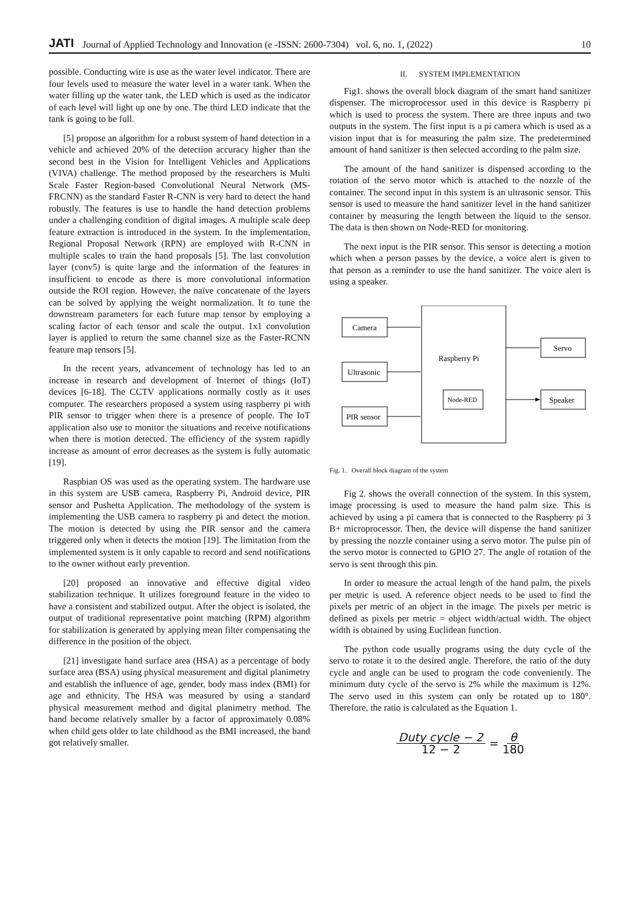JATI Journal of Applied Technology and Innovation (e -ISSN: 2600-7304) vol. 6, no. 1, (2022) 10
possible. Conducting wire is use as the water level indicator. There are four levels used to measure the water level in a water tank. When the water filling up the water tank, the LED which is used as the indicator of each level will light up one by one. The third LED indicate that the tank is going to be full.
[5] propose an algorithm for a robust system of hand detection in a vehicle and achieved 20% of the detection accuracy higher than the second best in the Vision for Intelligent Vehicles and Applications (VIVA) challenge. The method proposed by the researchers is Multi Scale Faster Region-based Convolutional Neural Network (MS-FRCNN) as the standard Faster R-CNN is very hard to detect the hand robustly. The features is use to handle the hand detection problems under a challenging condition of digital images. A multiple scale deep feature extraction is introduced in the system. In the implementation, Regional Proposal Network (RPN) are employed with R-CNN in multiple scales to train the hand proposals [5]. The last convolution layer (conv5) is quite large and the information of the features in insufficient to encode as there is more convolutional information outside the ROI region. However, the naïve concatenate of the layers can be solved by applying the weight normalization. It to tune the downstream parameters for each future map tensor by employing a scaling factor of each tensor and scale the output. 1x1 convolution layer is applied to return the same channel size as the Faster-RCNN feature map tensors [5].
In the recent years, advancement of technology has led to an increase in research and development of Internet of things (IoT) devices [6-18]. The CCTV applications normally costly as it uses computer. The researchers proposed a system using raspberry pi with PIR sensor to trigger when there is a presence of people. The IoT application also use to monitor the situations and receive notifications when there is motion detected. The efficiency of the system rapidly increase as amount of error decreases as the system is fully automatic [19].
Raspbian OS was used as the operating system. The hardware use in this system are USB camera, Raspberry Pi, Android device, PIR sensor and Pushetta Application. The methodology of the system is implementing the USB camera to raspberry pi and detect the motion. The motion is detected by using the PIR sensor and the camera triggered only when it detects the motion [19]. The limitation from the implemented system is it only capable to record and send notifications to the owner without early prevention.
[20] proposed an innovative and effective digital video stabilization technique. It utilizes foreground feature in the video to have a consistent and stabilized output. After the object is isolated, the output of traditional representative point matching (RPM) algorithm for stabilization is generated by applying mean filter compensating the difference in the position of the object.
[21] investigate hand surface area (HSA) as a percentage of body surface area (BSA) using physical measurement and digital planimetry and establish the influence of age, gender, body mass index (BMI) for age and ethnicity. The HSA was measured by using a standard physical measurement method and digital planimetry method. The hand become relatively smaller by a factor of approximately 0.08% when child gets older to late childhood as the BMI increased, the hand got relatively smaller.
II. SYSTEM IMPLEMENTATION
Fig1. shows the overall block diagram of the smart hand sanitizer dispenser. The microprocessor used in this device is Raspberry pi which is used to process the system. There are three inputs and two outputs in the system. The first input is a pi camera which is used as a vision input that is for measuring the palm size. The predetermined amount of hand sanitizer is then selected according to the palm size.
The amount of the hand sanitizer is dispensed according to the rotation of the servo motor which is attached to the nozzle of the container. The second input in this system is an ultrasonic sensor. This sensor is used to measure the hand sanitizer level in the hand sanitizer container by measuring the length between the liquid to the sensor. The data is then shown on Node-RED for monitoring.
The next input is the PIR sensor. This sensor is detecting a motion which when a person passes by the device, a voice alert is given to that person as a reminder to use the hand sanitizer. The voice alert is using a speaker.
Camera
Ultrasonic
PIR sensor
Raspberry Pi
Node-RED
Servo
Speaker
Fig. 1. Overall block diagram of the system
Fig 2. shows the overall connection of the system. In this system, image processing is used to measure the hand palm size. This is achieved by using a pi camera that is connected to the Raspberry pi 3 B+ microprocessor. Then, the device will dispense the hand sanitizer by pressing the nozzle container using a servo motor. The pulse pin of the servo motor is connected to GPIO 27. The angle of rotation of the servo is sent through this pin.
In order to measure the actual length of the hand palm, the pixels per metric is used. A reference object needs to be used to find the pixels per metric of an object in the image. The pixels per metric is defined as pixels per metric = object width/actual width. The object width is obtained by using Euclidean function.
The python code usually programs using the duty cycle of the servo to rotate it to the desired angle. Therefore, the ratio of the duty cycle and angle can be used to program the code conveniently. The minimum duty cycle of the servo is 2% while the maximum is 12%. The servo used in this system can only be rotated up to 180°. Therefore, the ratio is calculated as the Equation 1.
Duty cycle − 2 12 − 2 = θ 180